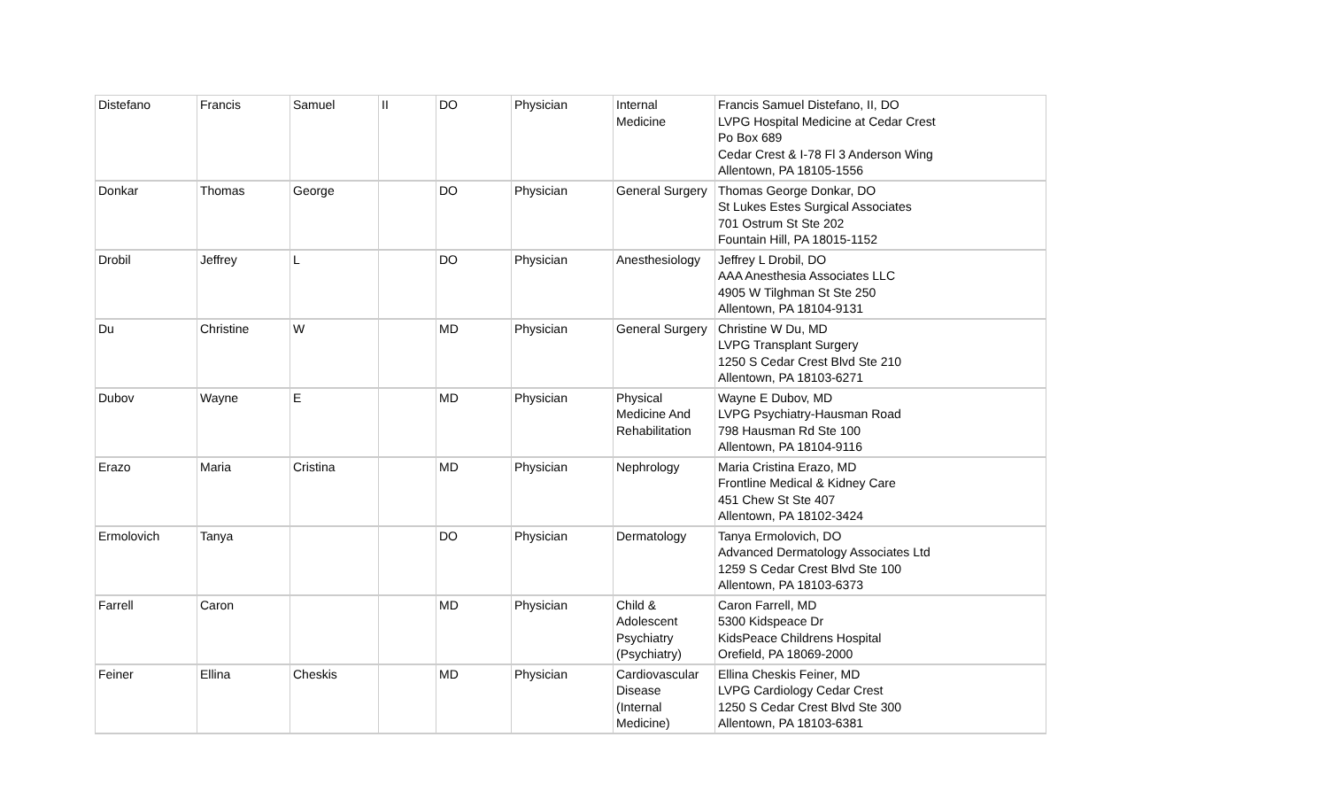| Distefano | Francis | Samuel | II | DO | Physician | Internal Medicine | Francis Samuel Distefano, II, DO LVPG Hospital Medicine at Cedar Crest Po Box 689 Cedar Crest & I-78 Fl 3 Anderson Wing Allentown, PA 18105-1556 |
| Donkar | Thomas | George | | DO | Physician | General Surgery | Thomas George Donkar, DO St Lukes Estes Surgical Associates 701 Ostrum St Ste 202 Fountain Hill, PA 18015-1152 |
| Drobil | Jeffrey | L | | DO | Physician | Anesthesiology | Jeffrey L Drobil, DO AAA Anesthesia Associates LLC 4905 W Tilghman St Ste 250 Allentown, PA 18104-9131 |
| Du | Christine | W | | MD | Physician | General Surgery | Christine W Du, MD LVPG Transplant Surgery 1250 S Cedar Crest Blvd Ste 210 Allentown, PA 18103-6271 |
| Dubov | Wayne | E | | MD | Physician | Physical Medicine And Rehabilitation | Wayne E Dubov, MD LVPG Psychiatry-Hausman Road 798 Hausman Rd Ste 100 Allentown, PA 18104-9116 |
| Erazo | Maria | Cristina | | MD | Physician | Nephrology | Maria Cristina Erazo, MD Frontline Medical & Kidney Care 451 Chew St Ste 407 Allentown, PA 18102-3424 |
| Ermolovich | Tanya | | | DO | Physician | Dermatology | Tanya Ermolovich, DO Advanced Dermatology Associates Ltd 1259 S Cedar Crest Blvd Ste 100 Allentown, PA 18103-6373 |
| Farrell | Caron | | | MD | Physician | Child & Adolescent Psychiatry (Psychiatry) | Caron Farrell, MD 5300 Kidspeace Dr KidsPeace Childrens Hospital Orefield, PA 18069-2000 |
| Feiner | Ellina | Cheskis | | MD | Physician | Cardiovascular Disease (Internal Medicine) | Ellina Cheskis Feiner, MD LVPG Cardiology Cedar Crest 1250 S Cedar Crest Blvd Ste 300 Allentown, PA 18103-6381 |